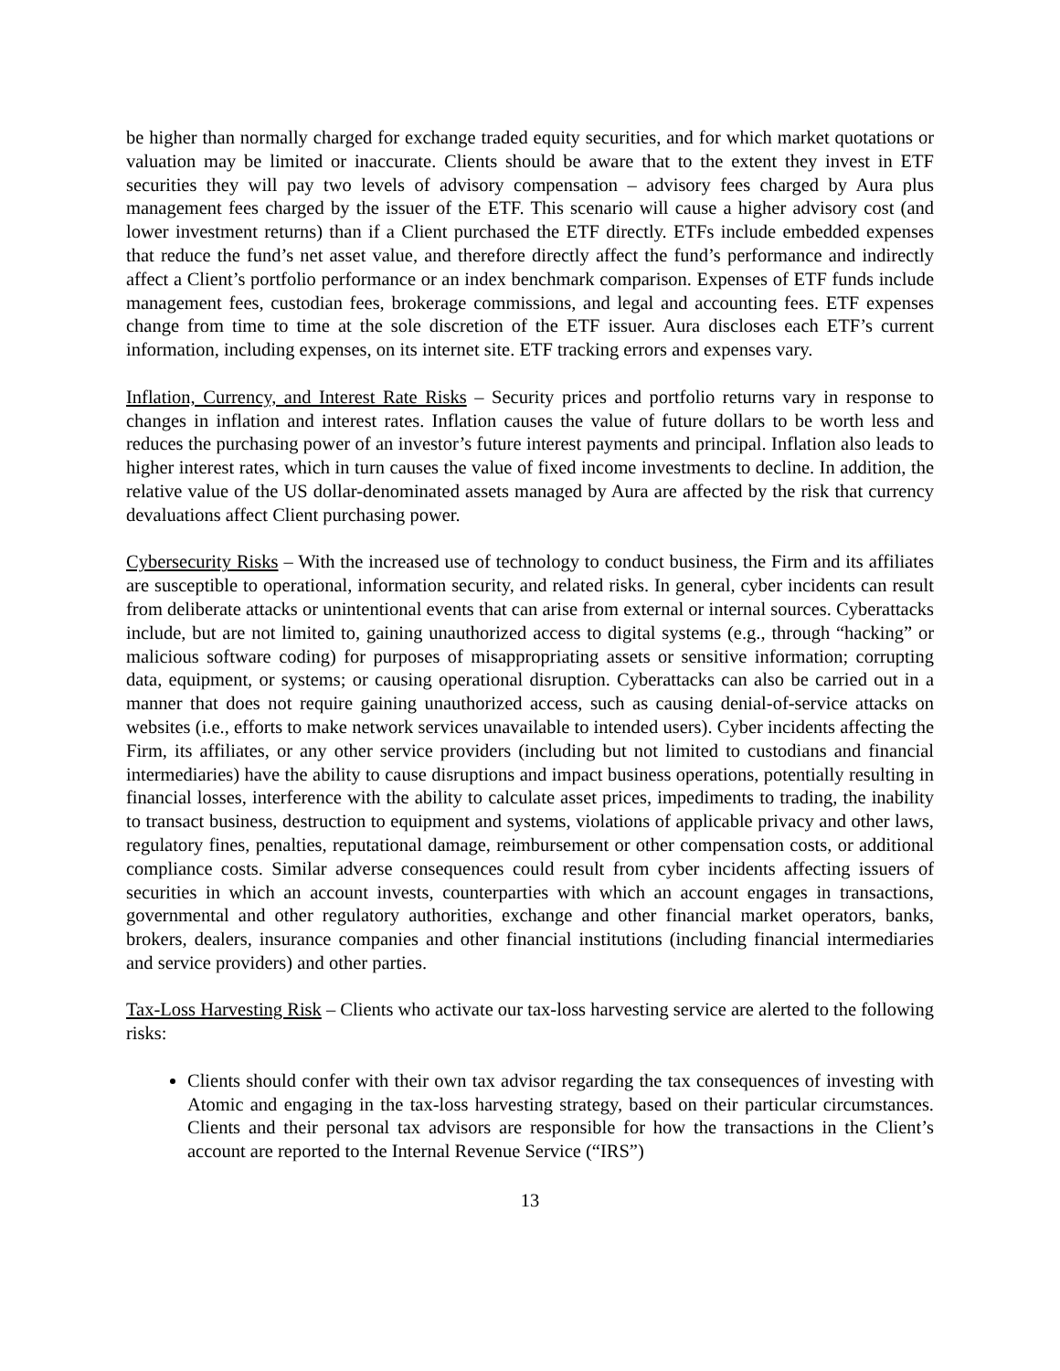be higher than normally charged for exchange traded equity securities, and for which market quotations or valuation may be limited or inaccurate. Clients should be aware that to the extent they invest in ETF securities they will pay two levels of advisory compensation – advisory fees charged by Aura plus management fees charged by the issuer of the ETF. This scenario will cause a higher advisory cost (and lower investment returns) than if a Client purchased the ETF directly. ETFs include embedded expenses that reduce the fund’s net asset value, and therefore directly affect the fund’s performance and indirectly affect a Client’s portfolio performance or an index benchmark comparison. Expenses of ETF funds include management fees, custodian fees, brokerage commissions, and legal and accounting fees. ETF expenses change from time to time at the sole discretion of the ETF issuer. Aura discloses each ETF’s current information, including expenses, on its internet site. ETF tracking errors and expenses vary.
Inflation, Currency, and Interest Rate Risks – Security prices and portfolio returns vary in response to changes in inflation and interest rates. Inflation causes the value of future dollars to be worth less and reduces the purchasing power of an investor’s future interest payments and principal. Inflation also leads to higher interest rates, which in turn causes the value of fixed income investments to decline. In addition, the relative value of the US dollar-denominated assets managed by Aura are affected by the risk that currency devaluations affect Client purchasing power.
Cybersecurity Risks – With the increased use of technology to conduct business, the Firm and its affiliates are susceptible to operational, information security, and related risks. In general, cyber incidents can result from deliberate attacks or unintentional events that can arise from external or internal sources. Cyberattacks include, but are not limited to, gaining unauthorized access to digital systems (e.g., through “hacking” or malicious software coding) for purposes of misappropriating assets or sensitive information; corrupting data, equipment, or systems; or causing operational disruption. Cyberattacks can also be carried out in a manner that does not require gaining unauthorized access, such as causing denial-of-service attacks on websites (i.e., efforts to make network services unavailable to intended users). Cyber incidents affecting the Firm, its affiliates, or any other service providers (including but not limited to custodians and financial intermediaries) have the ability to cause disruptions and impact business operations, potentially resulting in financial losses, interference with the ability to calculate asset prices, impediments to trading, the inability to transact business, destruction to equipment and systems, violations of applicable privacy and other laws, regulatory fines, penalties, reputational damage, reimbursement or other compensation costs, or additional compliance costs. Similar adverse consequences could result from cyber incidents affecting issuers of securities in which an account invests, counterparties with which an account engages in transactions, governmental and other regulatory authorities, exchange and other financial market operators, banks, brokers, dealers, insurance companies and other financial institutions (including financial intermediaries and service providers) and other parties.
Tax-Loss Harvesting Risk – Clients who activate our tax-loss harvesting service are alerted to the following risks:
Clients should confer with their own tax advisor regarding the tax consequences of investing with Atomic and engaging in the tax-loss harvesting strategy, based on their particular circumstances. Clients and their personal tax advisors are responsible for how the transactions in the Client’s account are reported to the Internal Revenue Service (“IRS”)
13